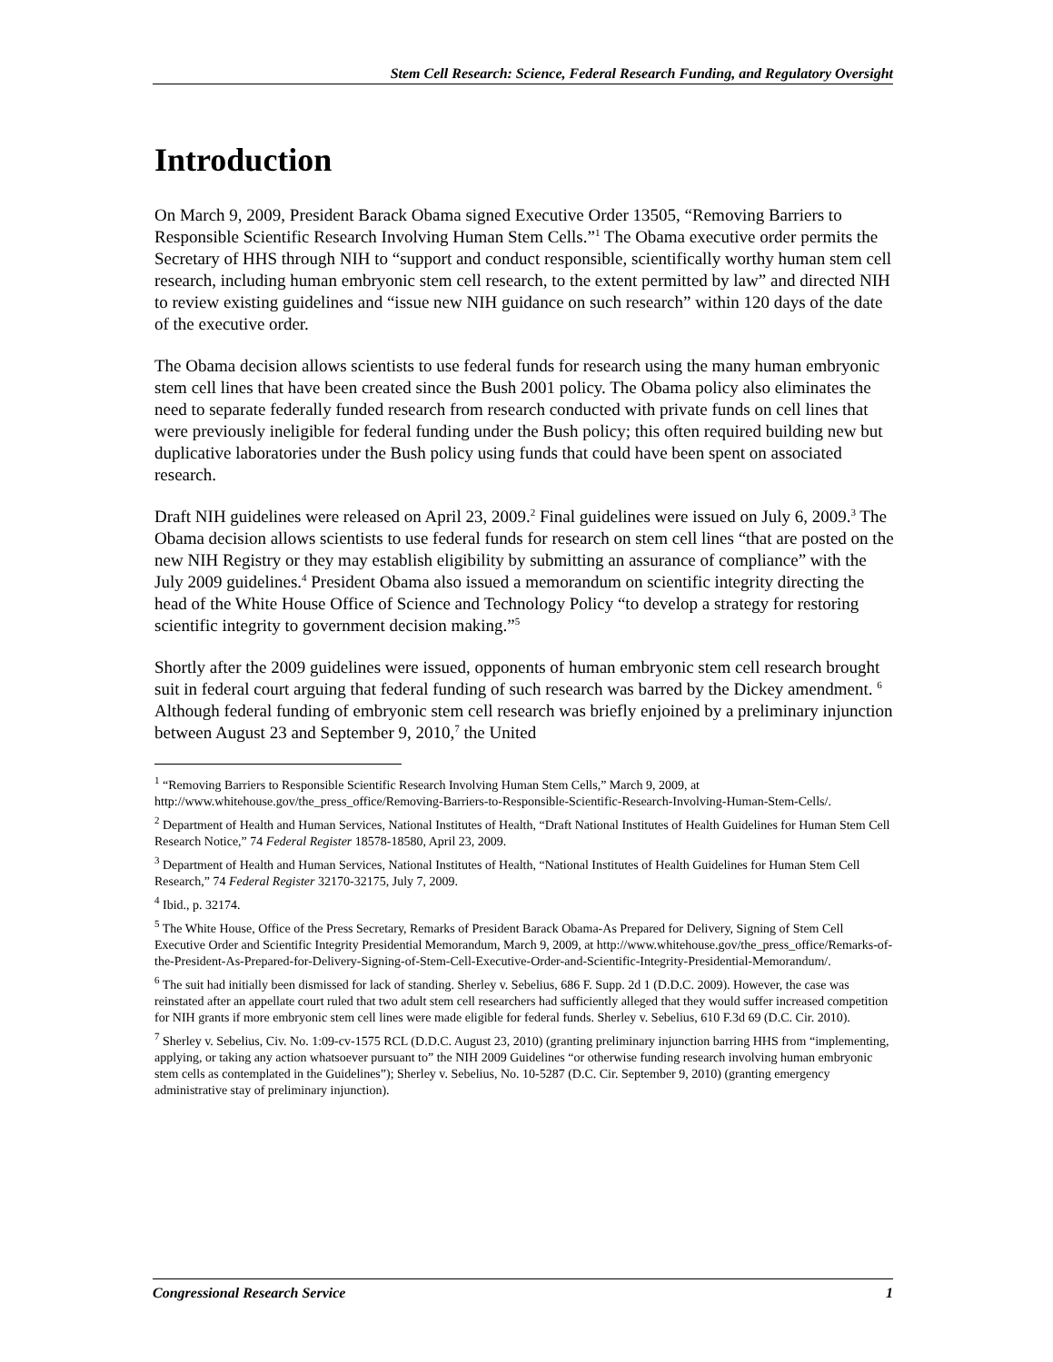Stem Cell Research: Science, Federal Research Funding, and Regulatory Oversight
Introduction
On March 9, 2009, President Barack Obama signed Executive Order 13505, “Removing Barriers to Responsible Scientific Research Involving Human Stem Cells.”<sup>1</sup> The Obama executive order permits the Secretary of HHS through NIH to “support and conduct responsible, scientifically worthy human stem cell research, including human embryonic stem cell research, to the extent permitted by law” and directed NIH to review existing guidelines and “issue new NIH guidance on such research” within 120 days of the date of the executive order.
The Obama decision allows scientists to use federal funds for research using the many human embryonic stem cell lines that have been created since the Bush 2001 policy. The Obama policy also eliminates the need to separate federally funded research from research conducted with private funds on cell lines that were previously ineligible for federal funding under the Bush policy; this often required building new but duplicative laboratories under the Bush policy using funds that could have been spent on associated research.
Draft NIH guidelines were released on April 23, 2009.<sup>2</sup> Final guidelines were issued on July 6, 2009.<sup>3</sup> The Obama decision allows scientists to use federal funds for research on stem cell lines “that are posted on the new NIH Registry or they may establish eligibility by submitting an assurance of compliance” with the July 2009 guidelines.<sup>4</sup> President Obama also issued a memorandum on scientific integrity directing the head of the White House Office of Science and Technology Policy “to develop a strategy for restoring scientific integrity to government decision making.”<sup>5</sup>
Shortly after the 2009 guidelines were issued, opponents of human embryonic stem cell research brought suit in federal court arguing that federal funding of such research was barred by the Dickey amendment. <sup>6</sup> Although federal funding of embryonic stem cell research was briefly enjoined by a preliminary injunction between August 23 and September 9, 2010,<sup>7</sup> the United
<sup>1</sup> “Removing Barriers to Responsible Scientific Research Involving Human Stem Cells,” March 9, 2009, at http://www.whitehouse.gov/the_press_office/Removing-Barriers-to-Responsible-Scientific-Research-Involving-Human-Stem-Cells/.
<sup>2</sup> Department of Health and Human Services, National Institutes of Health, “Draft National Institutes of Health Guidelines for Human Stem Cell Research Notice,” 74 Federal Register 18578-18580, April 23, 2009.
<sup>3</sup> Department of Health and Human Services, National Institutes of Health, “National Institutes of Health Guidelines for Human Stem Cell Research,” 74 Federal Register 32170-32175, July 7, 2009.
<sup>4</sup> Ibid., p. 32174.
<sup>5</sup> The White House, Office of the Press Secretary, Remarks of President Barack Obama-As Prepared for Delivery, Signing of Stem Cell Executive Order and Scientific Integrity Presidential Memorandum, March 9, 2009, at http://www.whitehouse.gov/the_press_office/Remarks-of-the-President-As-Prepared-for-Delivery-Signing-of-Stem-Cell-Executive-Order-and-Scientific-Integrity-Presidential-Memorandum/.
<sup>6</sup> The suit had initially been dismissed for lack of standing. Sherley v. Sebelius, 686 F. Supp. 2d 1 (D.D.C. 2009). However, the case was reinstated after an appellate court ruled that two adult stem cell researchers had sufficiently alleged that they would suffer increased competition for NIH grants if more embryonic stem cell lines were made eligible for federal funds. Sherley v. Sebelius, 610 F.3d 69 (D.C. Cir. 2010).
<sup>7</sup> Sherley v. Sebelius, Civ. No. 1:09-cv-1575 RCL (D.D.C. August 23, 2010) (granting preliminary injunction barring HHS from “implementing, applying, or taking any action whatsoever pursuant to” the NIH 2009 Guidelines “or otherwise funding research involving human embryonic stem cells as contemplated in the Guidelines”); Sherley v. Sebelius, No. 10-5287 (D.C. Cir. September 9, 2010) (granting emergency administrative stay of preliminary injunction).
Congressional Research Service 1